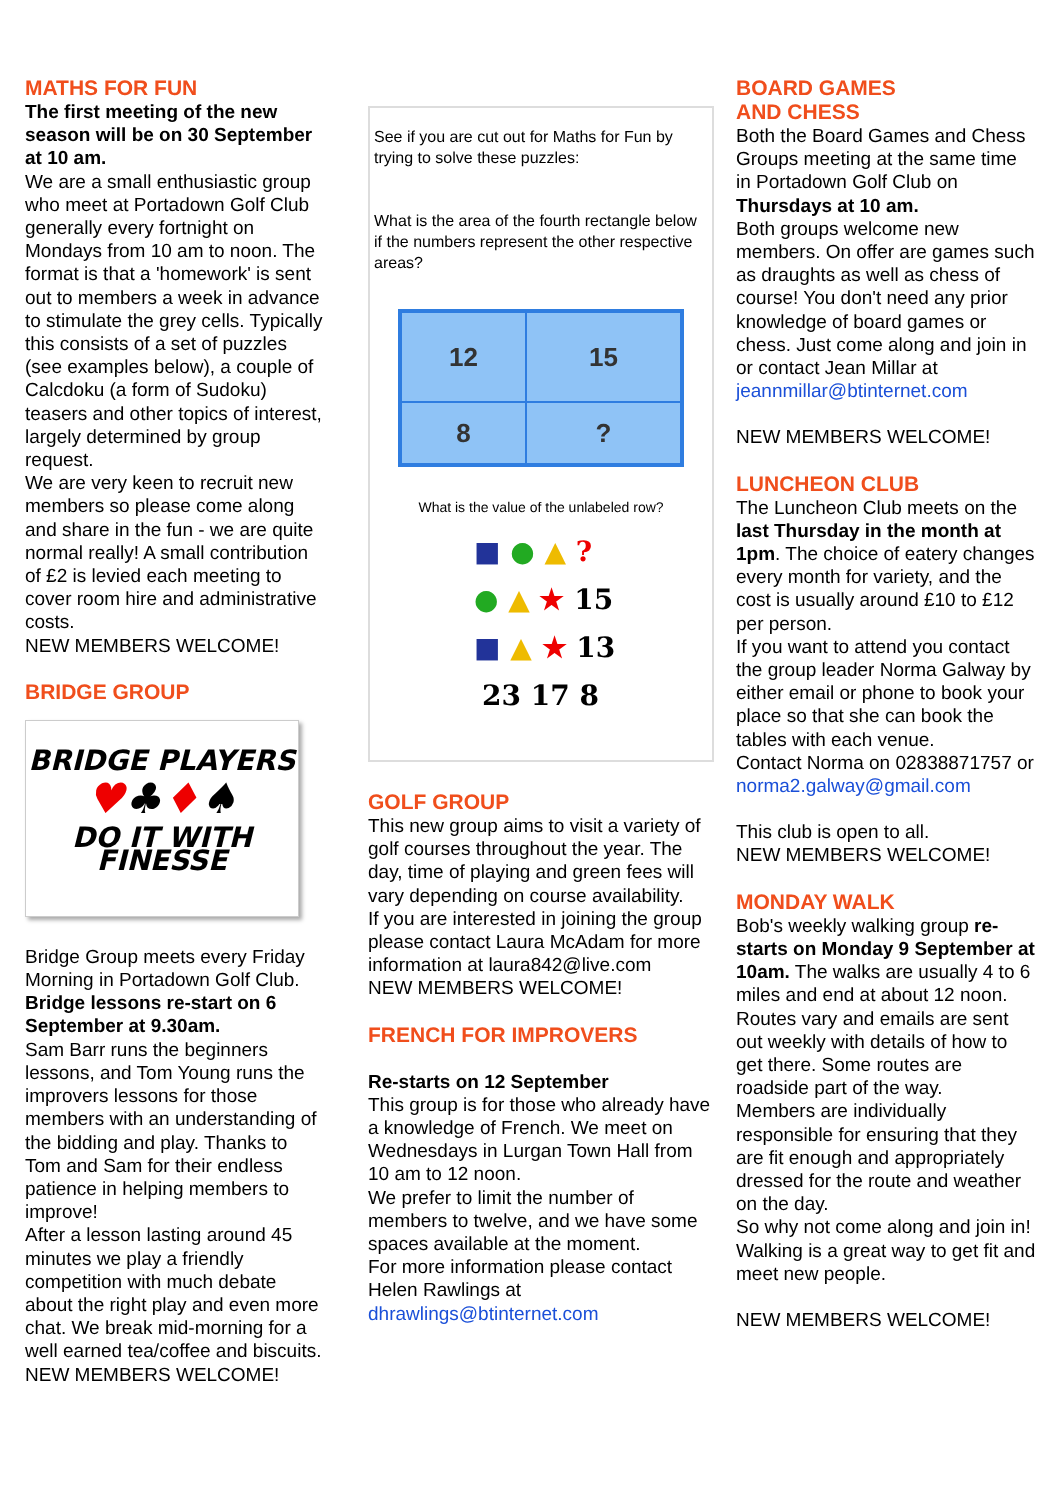MATHS FOR FUN
The first meeting of the new season will be on 30 September at 10 am.
We are a small enthusiastic group who meet at Portadown Golf Club generally every fortnight on Mondays from 10 am to noon. The format is that a 'homework' is sent out to members a week in advance to stimulate the grey cells. Typically this consists of a set of puzzles (see examples below), a couple of Calcdoku (a form of Sudoku) teasers and other topics of interest, largely determined by group request.
We are very keen to recruit new members so please come along and share in the fun - we are quite normal really! A small contribution of £2 is levied each meeting to cover room hire and administrative costs.
NEW MEMBERS WELCOME!
BRIDGE GROUP
BRIDGE PLAYERS
♥♣♦♠
DO IT WITH FINESSE
Bridge Group meets every Friday Morning in Portadown Golf Club.
Bridge lessons re-start on 6 September at 9.30am.
Sam Barr runs the beginners lessons, and Tom Young runs the improvers lessons for those members with an understanding of the bidding and play. Thanks to Tom and Sam for their endless patience in helping members to improve!
After a lesson lasting around 45 minutes we play a friendly competition with much debate about the right play and even more chat. We break mid-morning for a well earned tea/coffee and biscuits.
NEW MEMBERS WELCOME!
See if you are cut out for Maths for Fun by trying to solve these puzzles:
What is the area of the fourth rectangle below if the numbers represent the other respective areas?
12
15
8
?
What is the value of the unlabeled row?
■ ● ▲ ?
● ▲ ★ 15
■ ▲ ★ 13
23 17 8
GOLF GROUP
This new group aims to visit a variety of golf courses throughout the year. The day, time of playing and green fees will vary depending on course availability.
If you are interested in joining the group please contact Laura McAdam for more information at laura842@live.com
NEW MEMBERS WELCOME!
FRENCH FOR IMPROVERS
Re-starts on 12 September
This group is for those who already have a knowledge of French. We meet on Wednesdays in Lurgan Town Hall from 10 am to 12 noon.
We prefer to limit the number of members to twelve, and we have some spaces available at the moment.
For more information please contact Helen Rawlings at dhrawlings@btinternet.com
BOARD GAMES
AND CHESS
Both the Board Games and Chess Groups meeting at the same time in Portadown Golf Club on Thursdays at 10 am.
Both groups welcome new members. On offer are games such as draughts as well as chess of course! You don't need any prior knowledge of board games or chess. Just come along and join in or contact Jean Millar at jeannmillar@btinternet.com
NEW MEMBERS WELCOME!
LUNCHEON CLUB
The Luncheon Club meets on the last Thursday in the month at 1pm. The choice of eatery changes every month for variety, and the cost is usually around £10 to £12 per person.
If you want to attend you contact the group leader Norma Galway by either email or phone to book your place so that she can book the tables with each venue.
Contact Norma on 02838871757 or norma2.galway@gmail.com
This club is open to all.
NEW MEMBERS WELCOME!
MONDAY WALK
Bob's weekly walking group re-starts on Monday 9 September at 10am. The walks are usually 4 to 6 miles and end at about 12 noon. Routes vary and emails are sent out weekly with details of how to get there. Some routes are roadside part of the way.
Members are individually responsible for ensuring that they are fit enough and appropriately dressed for the route and weather on the day.
So why not come along and join in! Walking is a great way to get fit and meet new people.
NEW MEMBERS WELCOME!